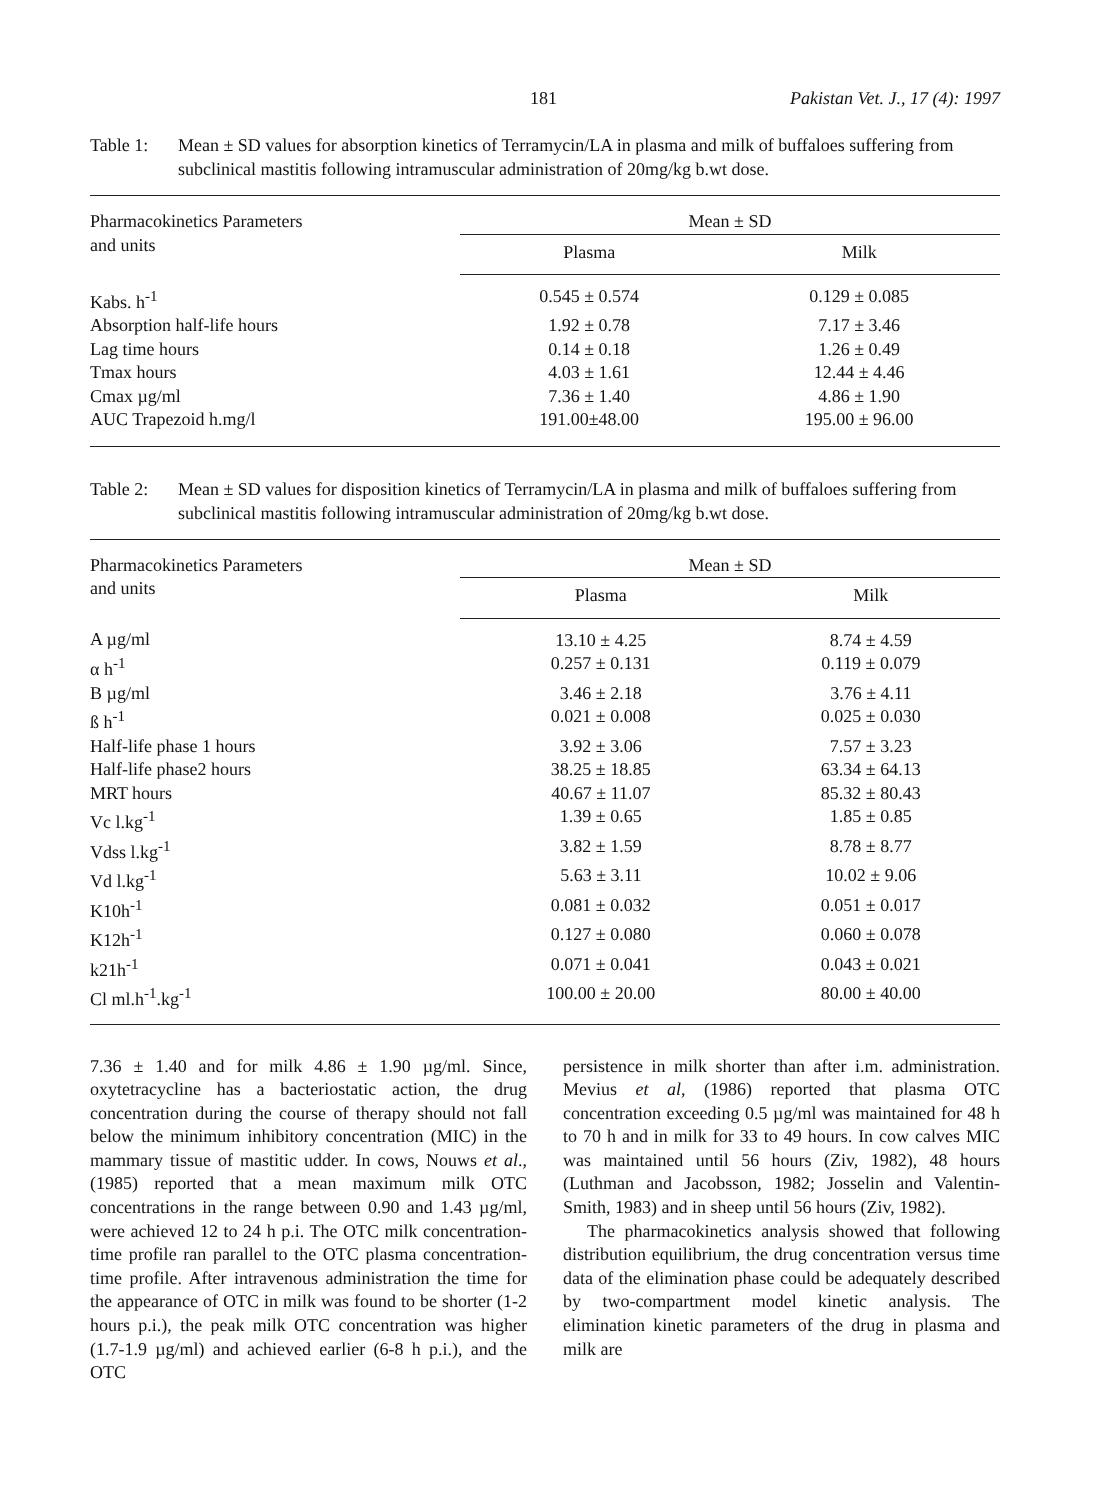181 Pakistan Vet. J., 17 (4): 1997
Table 1: Mean ± SD values for absorption kinetics of Terramycin/LA in plasma and milk of buffaloes suffering from subclinical mastitis following intramuscular administration of 20mg/kg b.wt dose.
| Pharmacokinetics Parameters and units | Mean ± SD | |
| --- | --- | --- |
| | Plasma | Milk |
| Kabs. h<sup>-1</sup> | 0.545 ± 0.574 | 0.129 ± 0.085 |
| Absorption half-life hours | 1.92 ± 0.78 | 7.17 ± 3.46 |
| Lag time hours | 0.14 ± 0.18 | 1.26 ± 0.49 |
| Tmax hours | 4.03 ± 1.61 | 12.44 ± 4.46 |
| Cmax µg/ml | 7.36 ± 1.40 | 4.86 ± 1.90 |
| AUC Trapezoid h.mg/l | 191.00±48.00 | 195.00 ± 96.00 |
Table 2: Mean ± SD values for disposition kinetics of Terramycin/LA in plasma and milk of buffaloes suffering from subclinical mastitis following intramuscular administration of 20mg/kg b.wt dose.
| Pharmacokinetics Parameters and units | Mean ± SD | |
| --- | --- | --- |
| | Plasma | Milk |
| A µg/ml | 13.10 ± 4.25 | 8.74 ± 4.59 |
| α h<sup>-1</sup> | 0.257 ± 0.131 | 0.119 ± 0.079 |
| B µg/ml | 3.46 ± 2.18 | 3.76 ± 4.11 |
| ß h<sup>-1</sup> | 0.021 ± 0.008 | 0.025 ± 0.030 |
| Half-life phase 1 hours | 3.92 ± 3.06 | 7.57 ± 3.23 |
| Half-life phase2 hours | 38.25 ± 18.85 | 63.34 ± 64.13 |
| MRT hours | 40.67 ± 11.07 | 85.32 ± 80.43 |
| Vc l.kg<sup>-1</sup> | 1.39 ± 0.65 | 1.85 ± 0.85 |
| Vdss l.kg<sup>-1</sup> | 3.82 ± 1.59 | 8.78 ± 8.77 |
| Vd l.kg<sup>-1</sup> | 5.63 ± 3.11 | 10.02 ± 9.06 |
| K10h<sup>-1</sup> | 0.081 ± 0.032 | 0.051 ± 0.017 |
| K12h<sup>-1</sup> | 0.127 ± 0.080 | 0.060 ± 0.078 |
| k21h<sup>-1</sup> | 0.071 ± 0.041 | 0.043 ± 0.021 |
| Cl ml.h<sup>-1</sup>.kg<sup>-1</sup> | 100.00 ± 20.00 | 80.00 ± 40.00 |
7.36 ± 1.40 and for milk 4.86 ± 1.90 µg/ml. Since, oxytetracycline has a bacteriostatic action, the drug concentration during the course of therapy should not fall below the minimum inhibitory concentration (MIC) in the mammary tissue of mastitic udder. In cows, Nouws et al., (1985) reported that a mean maximum milk OTC concentrations in the range between 0.90 and 1.43 µg/ml, were achieved 12 to 24 h p.i. The OTC milk concentration-time profile ran parallel to the OTC plasma concentration-time profile. After intravenous administration the time for the appearance of OTC in milk was found to be shorter (1-2 hours p.i.), the peak milk OTC concentration was higher (1.7-1.9 µg/ml) and achieved earlier (6-8 h p.i.), and the OTC
persistence in milk shorter than after i.m. administration. Mevius et al, (1986) reported that plasma OTC concentration exceeding 0.5 µg/ml was maintained for 48 h to 70 h and in milk for 33 to 49 hours. In cow calves MIC was maintained until 56 hours (Ziv, 1982), 48 hours (Luthman and Jacobsson, 1982; Josselin and Valentin-Smith, 1983) and in sheep until 56 hours (Ziv, 1982).
The pharmacokinetics analysis showed that following distribution equilibrium, the drug concentration versus time data of the elimination phase could be adequately described by two-compartment model kinetic analysis. The elimination kinetic parameters of the drug in plasma and milk are